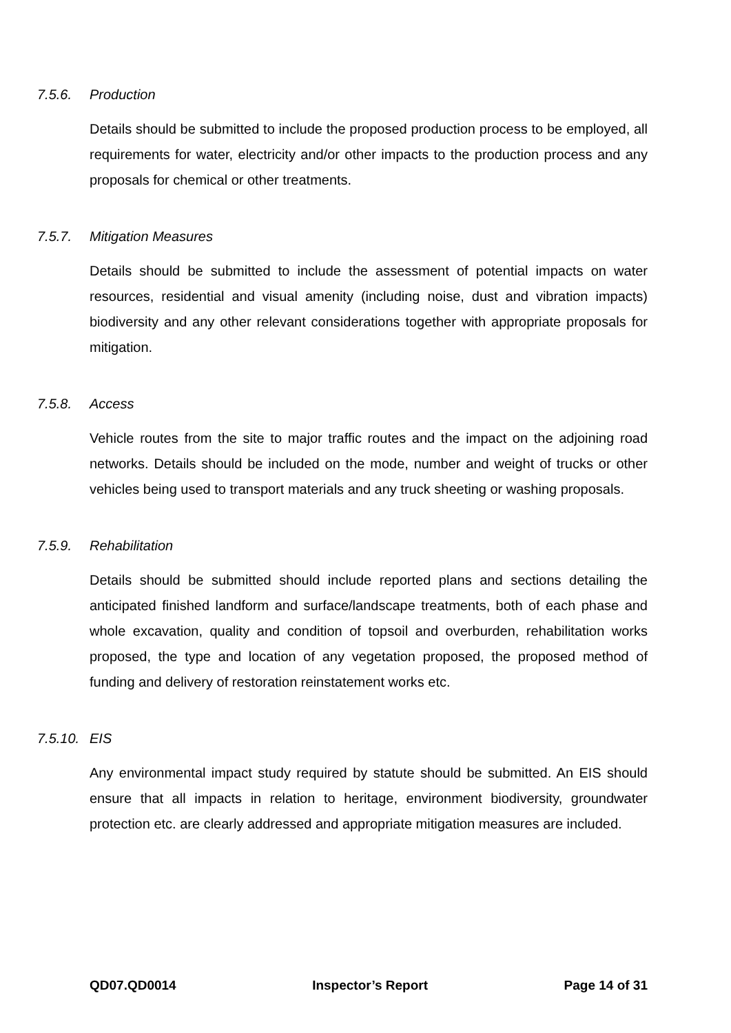7.5.6. Production
Details should be submitted to include the proposed production process to be employed, all requirements for water, electricity and/or other impacts to the production process and any proposals for chemical or other treatments.
7.5.7. Mitigation Measures
Details should be submitted to include the assessment of potential impacts on water resources, residential and visual amenity (including noise, dust and vibration impacts) biodiversity and any other relevant considerations together with appropriate proposals for mitigation.
7.5.8. Access
Vehicle routes from the site to major traffic routes and the impact on the adjoining road networks. Details should be included on the mode, number and weight of trucks or other vehicles being used to transport materials and any truck sheeting or washing proposals.
7.5.9. Rehabilitation
Details should be submitted should include reported plans and sections detailing the anticipated finished landform and surface/landscape treatments, both of each phase and whole excavation, quality and condition of topsoil and overburden, rehabilitation works proposed, the type and location of any vegetation proposed, the proposed method of funding and delivery of restoration reinstatement works etc.
7.5.10. EIS
Any environmental impact study required by statute should be submitted. An EIS should ensure that all impacts in relation to heritage, environment biodiversity, groundwater protection etc. are clearly addressed and appropriate mitigation measures are included.
QD07.QD0014 Inspector’s Report Page 14 of 31